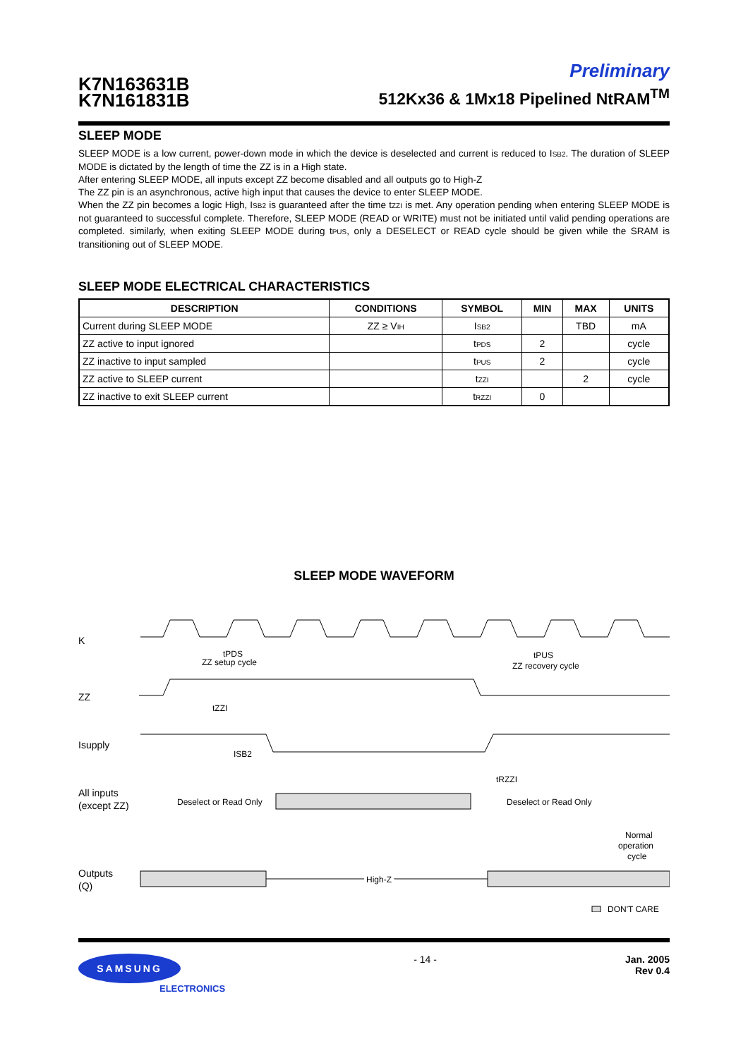K7N163631B
K7N161831B
Preliminary
512Kx36 & 1Mx18 Pipelined NtRAM<sup>TM</sup>
SLEEP MODE
SLEEP MODE is a low current, power-down mode in which the device is deselected and current is reduced to ISB2. The duration of SLEEP MODE is dictated by the length of time the ZZ is in a High state.
After entering SLEEP MODE, all inputs except ZZ become disabled and all outputs go to High-Z
The ZZ pin is an asynchronous, active high input that causes the device to enter SLEEP MODE.
When the ZZ pin becomes a logic High, ISB2 is guaranteed after the time tZZI is met. Any operation pending when entering SLEEP MODE is not guaranteed to successful complete. Therefore, SLEEP MODE (READ or WRITE) must not be initiated until valid pending operations are completed. similarly, when exiting SLEEP MODE during tPUS, only a DESELECT or READ cycle should be given while the SRAM is transitioning out of SLEEP MODE.
SLEEP MODE ELECTRICAL CHARACTERISTICS
| DESCRIPTION | CONDITIONS | SYMBOL | MIN | MAX | UNITS |
| --- | --- | --- | --- | --- | --- |
| Current during SLEEP MODE | ZZ ≥ V IH | I SB2 | | TBD | mA |
| ZZ active to input ignored | | t PDS | 2 | | cycle |
| ZZ inactive to input sampled | | t PUS | 2 | | cycle |
| ZZ active to SLEEP current | | t ZZI | | 2 | cycle |
| ZZ inactive to exit SLEEP current | | t RZZI | 0 | | |
SLEEP MODE WAVEFORM
K
ZZ
tPDS
ZZ setup cycle
tPUS
ZZ recovery cycle
tZZI
Isupply
ISB2
tRZZI
All inputs
(except ZZ)
Deselect or Read Only
Deselect or Read Only
Normal
operation
cycle
Outputs
(Q)
High-Z
DON'T CARE
SAMSUNG
ELECTRONICS
- 14 - Jan. 2005
Rev 0.4